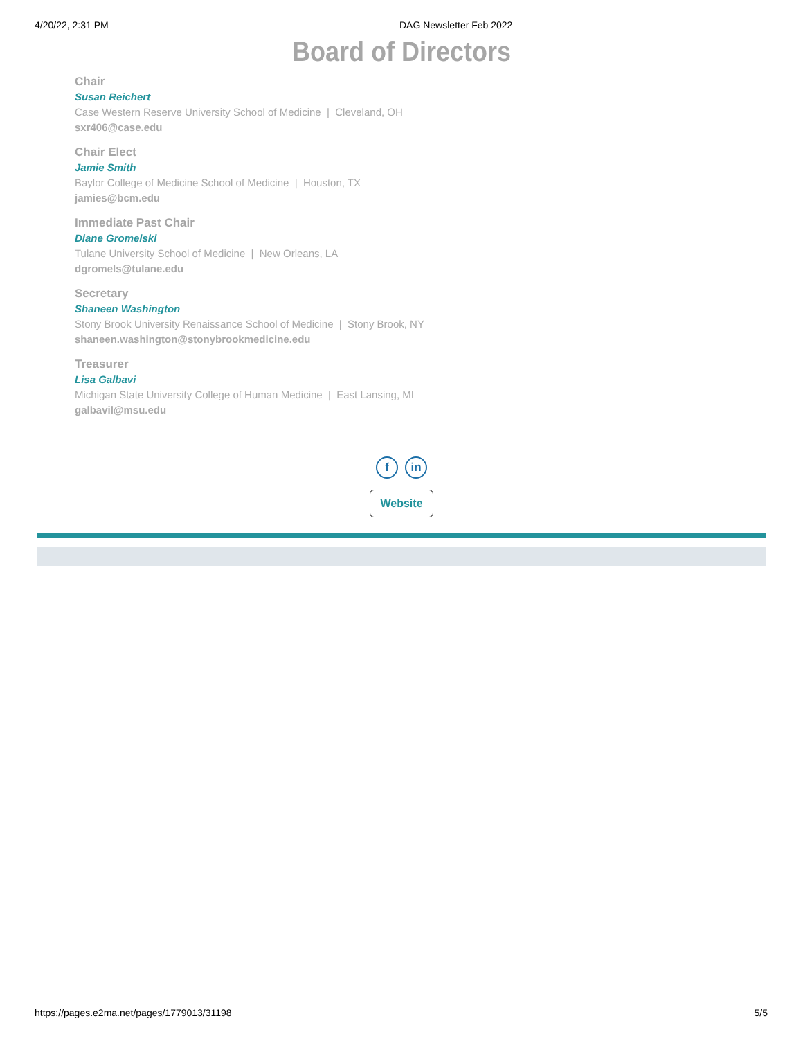4/20/22, 2:31 PM DAG Newsletter Feb 2022
Board of Directors
Chair
Susan Reichert
Case Western Reserve University School of Medicine | Cleveland, OH
sxr406@case.edu
Chair Elect
Jamie Smith
Baylor College of Medicine School of Medicine | Houston, TX
jamies@bcm.edu
Immediate Past Chair
Diane Gromelski
Tulane University School of Medicine | New Orleans, LA
dgromels@tulane.edu
Secretary
Shaneen Washington
Stony Brook University Renaissance School of Medicine | Stony Brook, NY
shaneen.washington@stonybrookmedicine.edu
Treasurer
Lisa Galbavi
Michigan State University College of Human Medicine | East Lansing, MI
galbavil@msu.edu
fin
Website
https://pages.e2ma.net/pages/1779013/31198 5/5